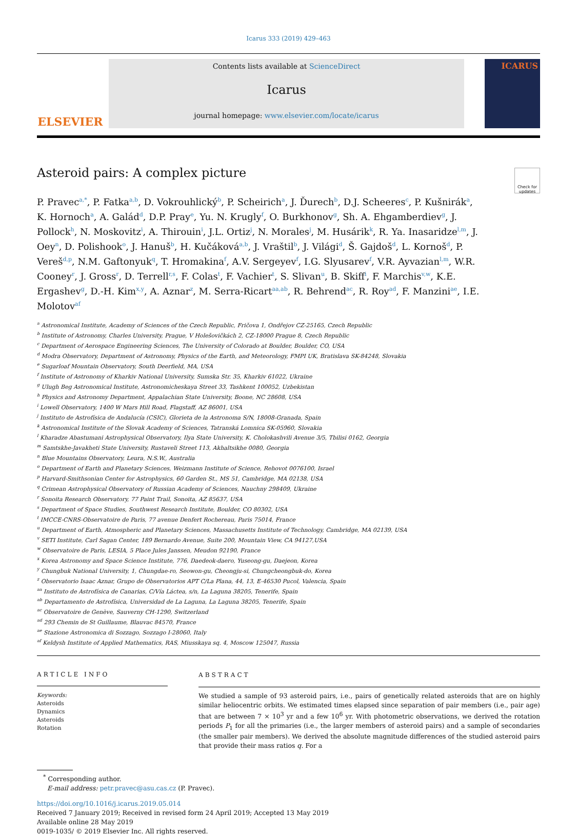Icarus 333 (2019) 429–463
ELSEVIER
Contents lists available at ScienceDirect
Icarus
journal homepage: www.elsevier.com/locate/icarus
ICARUS
Asteroid pairs: A complex picture
Check for updates
P. Pravec<sup>a,*</sup>, P. Fatka<sup>a,b</sup>, D. Vokrouhlický<sup>b</sup>, P. Scheirich<sup>a</sup>, J. Ďurech<sup>b</sup>, D.J. Scheeres<sup>c</sup>, P. Kušnirák<sup>a</sup>, K. Hornoch<sup>a</sup>, A. Galád<sup>d</sup>, D.P. Pray<sup>e</sup>, Yu. N. Krugly<sup>f</sup>, O. Burkhonov<sup>g</sup>, Sh. A. Ehgamberdiev<sup>g</sup>, J. Pollock<sup>h</sup>, N. Moskovitz<sup>i</sup>, A. Thirouin<sup>i</sup>, J.L. Ortiz<sup>j</sup>, N. Morales<sup>j</sup>, M. Husárik<sup>k</sup>, R. Ya. Inasaridze<sup>l,m</sup>, J. Oey<sup>n</sup>, D. Polishook<sup>o</sup>, J. Hanuš<sup>b</sup>, H. Kučáková<sup>a,b</sup>, J. Vraštil<sup>b</sup>, J. Világi<sup>d</sup>, Š. Gajdoš<sup>d</sup>, L. Kornoš<sup>d</sup>, P. Vereš<sup>d,p</sup>, N.M. Gaftonyuk<sup>q</sup>, T. Hromakina<sup>f</sup>, A.V. Sergeyev<sup>f</sup>, I.G. Slyusarev<sup>f</sup>, V.R. Ayvazian<sup>l,m</sup>, W.R. Cooney<sup>r</sup>, J. Gross<sup>r</sup>, D. Terrell<sup>r,s</sup>, F. Colas<sup>t</sup>, F. Vachier<sup>t</sup>, S. Slivan<sup>u</sup>, B. Skiff<sup>i</sup>, F. Marchis<sup>v,w</sup>, K.E. Ergashev<sup>g</sup>, D.-H. Kim<sup>x,y</sup>, A. Aznar<sup>z</sup>, M. Serra-Ricart<sup>aa,ab</sup>, R. Behrend<sup>ac</sup>, R. Roy<sup>ad</sup>, F. Manzini<sup>ae</sup>, I.E. Molotov<sup>af</sup>
<sup>a</sup> Astronomical Institute, Academy of Sciences of the Czech Republic, Fričova 1, Ondřejov CZ-25165, Czech Republic
<sup>b</sup> Institute of Astronomy, Charles University, Prague, V Holešovičkách 2, CZ-18000 Prague 8, Czech Republic
<sup>c</sup> Department of Aerospace Engineering Sciences, The University of Colorado at Boulder, Boulder, CO, USA
<sup>d</sup> Modra Observatory, Department of Astronomy, Physics of the Earth, and Meteorology, FMPI UK, Bratislava SK-84248, Slovakia
<sup>e</sup> Sugarloaf Mountain Observatory, South Deerfield, MA, USA
<sup>f</sup> Institute of Astronomy of Kharkiv National University, Sumska Str. 35, Kharkiv 61022, Ukraine
<sup>g</sup> Ulugh Beg Astronomical Institute, Astronomicheskaya Street 33, Tashkent 100052, Uzbekistan
<sup>h</sup> Physics and Astronomy Department, Appalachian State University, Boone, NC 28608, USA
<sup>i</sup> Lowell Observatory, 1400 W Mars Hill Road, Flagstaff, AZ 86001, USA
<sup>j</sup> Instituto de Astrofísica de Andalucía (CSIC), Glorieta de la Astronoma S/N, 18008-Granada, Spain
<sup>k</sup> Astronomical Institute of the Slovak Academy of Sciences, Tatranská Lomnica SK-05960, Slovakia
<sup>l</sup> Kharadze Abastumani Astrophysical Observatory, Ilya State University, K. Cholokashvili Avenue 3/5, Tbilisi 0162, Georgia
<sup>m</sup> Samtskhe-Javakheti State University, Rustaveli Street 113, Akhaltsikhe 0080, Georgia
<sup>n</sup> Blue Mountains Observatory, Leura, N.S.W., Australia
<sup>o</sup> Department of Earth and Planetary Sciences, Weizmann Institute of Science, Rehovot 0076100, Israel
<sup>p</sup> Harvard-Smithsonian Center for Astrophysics, 60 Garden St., MS 51, Cambridge, MA 02138, USA
<sup>q</sup> Crimean Astrophysical Observatory of Russian Academy of Sciences, Nauchny 298409, Ukraine
<sup>r</sup> Sonoita Research Observatory, 77 Paint Trail, Sonoita, AZ 85637, USA
<sup>s</sup> Department of Space Studies, Southwest Research Institute, Boulder, CO 80302, USA
<sup>t</sup> IMCCE-CNRS-Observatoire de Paris, 77 avenue Denfert Rochereau, Paris 75014, France
<sup>u</sup> Department of Earth, Atmospheric and Planetary Sciences, Massachusetts Institute of Technology, Cambridge, MA 02139, USA
<sup>v</sup> SETI Institute, Carl Sagan Center, 189 Bernardo Avenue, Suite 200, Mountain View, CA 94127,USA
<sup>w</sup> Observatoire de Paris, LESIA, 5 Place Jules Janssen, Meudon 92190, France
<sup>x</sup> Korea Astronomy and Space Science Institute, 776, Daedeok-daero, Yuseong-gu, Daejeon, Korea
<sup>y</sup> Chungbuk National University, 1, Chungdae-ro, Seowon-gu, Cheongju-si, Chungcheongbuk-do, Korea
<sup>z</sup> Observatorio Isaac Aznar, Grupo de Observatorios APT C/La Plana, 44, 13, E-46530 Pucol, Valencia, Spain
<sup>aa</sup> Instituto de Astrofísica de Canarias, C/Vía Láctea, s/n, La Laguna 38205, Tenerife, Spain
<sup>ab</sup> Departamento de Astrofísica, Universidad de La Laguna, La Laguna 38205, Tenerife, Spain
<sup>ac</sup> Observatoire de Genève, Sauverny CH-1290, Switzerland
<sup>ad</sup> 293 Chemin de St Guillaume, Blauvac 84570, France
<sup>ae</sup> Stazione Astronomica di Sozzago, Sozzago I-28060, Italy
<sup>af</sup> Keldysh Institute of Applied Mathematics, RAS, Miusskaya sq. 4, Moscow 125047, Russia
ARTICLE INFO
Keywords:
Asteroids
Dynamics
Asteroids
Rotation
ABSTRACT
We studied a sample of 93 asteroid pairs, i.e., pairs of genetically related asteroids that are on highly similar heliocentric orbits. We estimated times elapsed since separation of pair members (i.e., pair age) that are between 7 × 10<sup>3</sup> yr and a few 10<sup>6</sup> yr. With photometric observations, we derived the rotation periods P<sub>1</sub> for all the primaries (i.e., the larger members of asteroid pairs) and a sample of secondaries (the smaller pair members). We derived the absolute magnitude differences of the studied asteroid pairs that provide their mass ratios q. For a
<sup>*</sup> Corresponding author.
E-mail address: petr.pravec@asu.cas.cz (P. Pravec).
https://doi.org/10.1016/j.icarus.2019.05.014
Received 7 January 2019; Received in revised form 24 April 2019; Accepted 13 May 2019
Available online 28 May 2019
0019-1035/ © 2019 Elsevier Inc. All rights reserved.